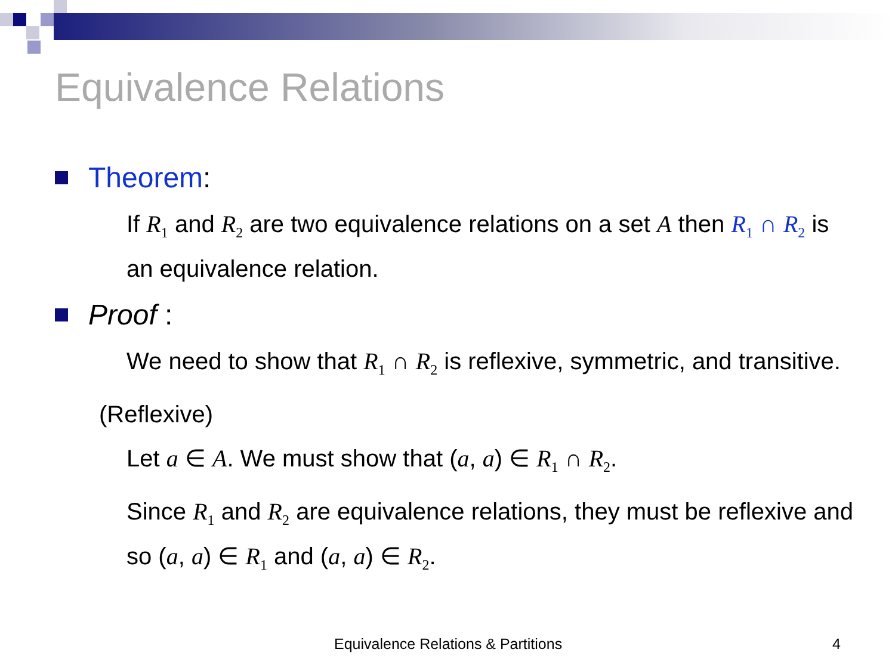Equivalence Relations
Theorem:
If R<sub>1</sub> and R<sub>2</sub> are two equivalence relations on a set A then R<sub>1</sub> ∩ R<sub>2</sub> is an equivalence relation.
Proof :
We need to show that R<sub>1</sub> ∩ R<sub>2</sub> is reflexive, symmetric, and transitive.
(Reflexive)
Let a ∈ A. We must show that (a, a) ∈ R<sub>1</sub> ∩ R<sub>2</sub>.
Since R<sub>1</sub> and R<sub>2</sub> are equivalence relations, they must be reflexive and so (a, a) ∈ R<sub>1</sub> and (a, a) ∈ R<sub>2</sub>.
Equivalence Relations & Partitions
4